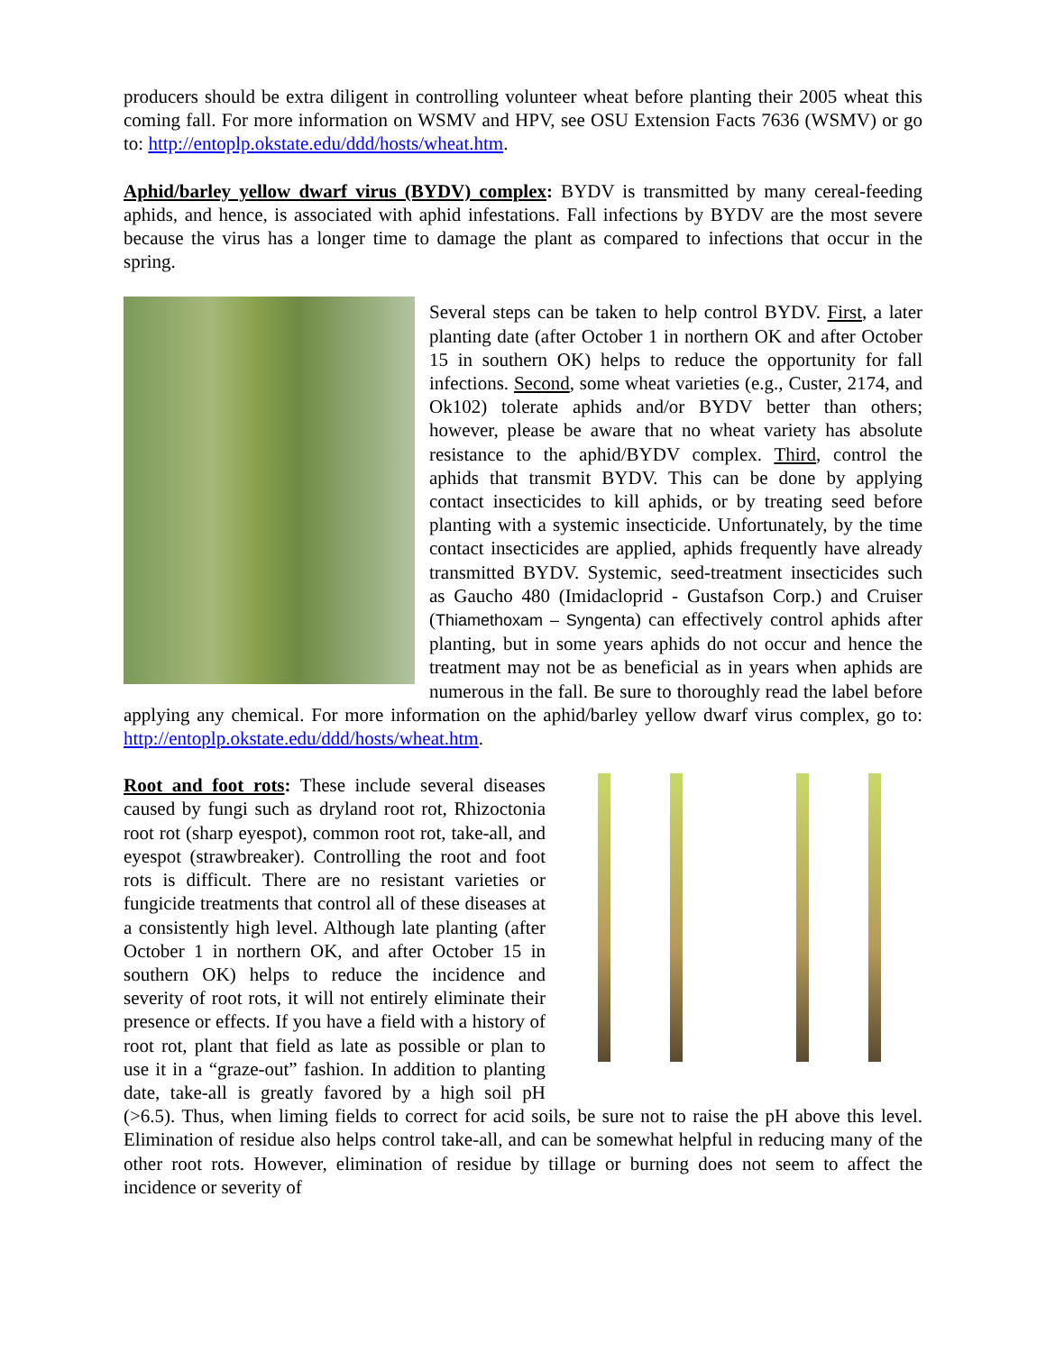producers should be extra diligent in controlling volunteer wheat before planting their 2005 wheat this coming fall. For more information on WSMV and HPV, see OSU Extension Facts 7636 (WSMV) or go to: http://entoplp.okstate.edu/ddd/hosts/wheat.htm.
Aphid/barley yellow dwarf virus (BYDV) complex: BYDV is transmitted by many cereal-feeding aphids, and hence, is associated with aphid infestations. Fall infections by BYDV are the most severe because the virus has a longer time to damage the plant as compared to infections that occur in the spring.
Several steps can be taken to help control BYDV. First, a later planting date (after October 1 in northern OK and after October 15 in southern OK) helps to reduce the opportunity for fall infections. Second, some wheat varieties (e.g., Custer, 2174, and Ok102) tolerate aphids and/or BYDV better than others; however, please be aware that no wheat variety has absolute resistance to the aphid/BYDV complex. Third, control the aphids that transmit BYDV. This can be done by applying contact insecticides to kill aphids, or by treating seed before planting with a systemic insecticide. Unfortunately, by the time contact insecticides are applied, aphids frequently have already transmitted BYDV. Systemic, seed-treatment insecticides such as Gaucho 480 (Imidacloprid - Gustafson Corp.) and Cruiser (Thiamethoxam – Syngenta) can effectively control aphids after planting, but in some years aphids do not occur and hence the treatment may not be as beneficial as in years when aphids are numerous in the fall. Be sure to thoroughly read the label before applying any chemical. For more information on the aphid/barley yellow dwarf virus complex, go to: http://entoplp.okstate.edu/ddd/hosts/wheat.htm.
Root and foot rots: These include several diseases caused by fungi such as dryland root rot, Rhizoctonia root rot (sharp eyespot), common root rot, take-all, and eyespot (strawbreaker). Controlling the root and foot rots is difficult. There are no resistant varieties or fungicide treatments that control all of these diseases at a consistently high level. Although late planting (after October 1 in northern OK, and after October 15 in southern OK) helps to reduce the incidence and severity of root rots, it will not entirely eliminate their presence or effects. If you have a field with a history of root rot, plant that field as late as possible or plan to use it in a “graze-out” fashion. In addition to planting date, take-all is greatly favored by a high soil pH (>6.5). Thus, when liming fields to correct for acid soils, be sure not to raise the pH above this level. Elimination of residue also helps control take-all, and can be somewhat helpful in reducing many of the other root rots. However, elimination of residue by tillage or burning does not seem to affect the incidence or severity of